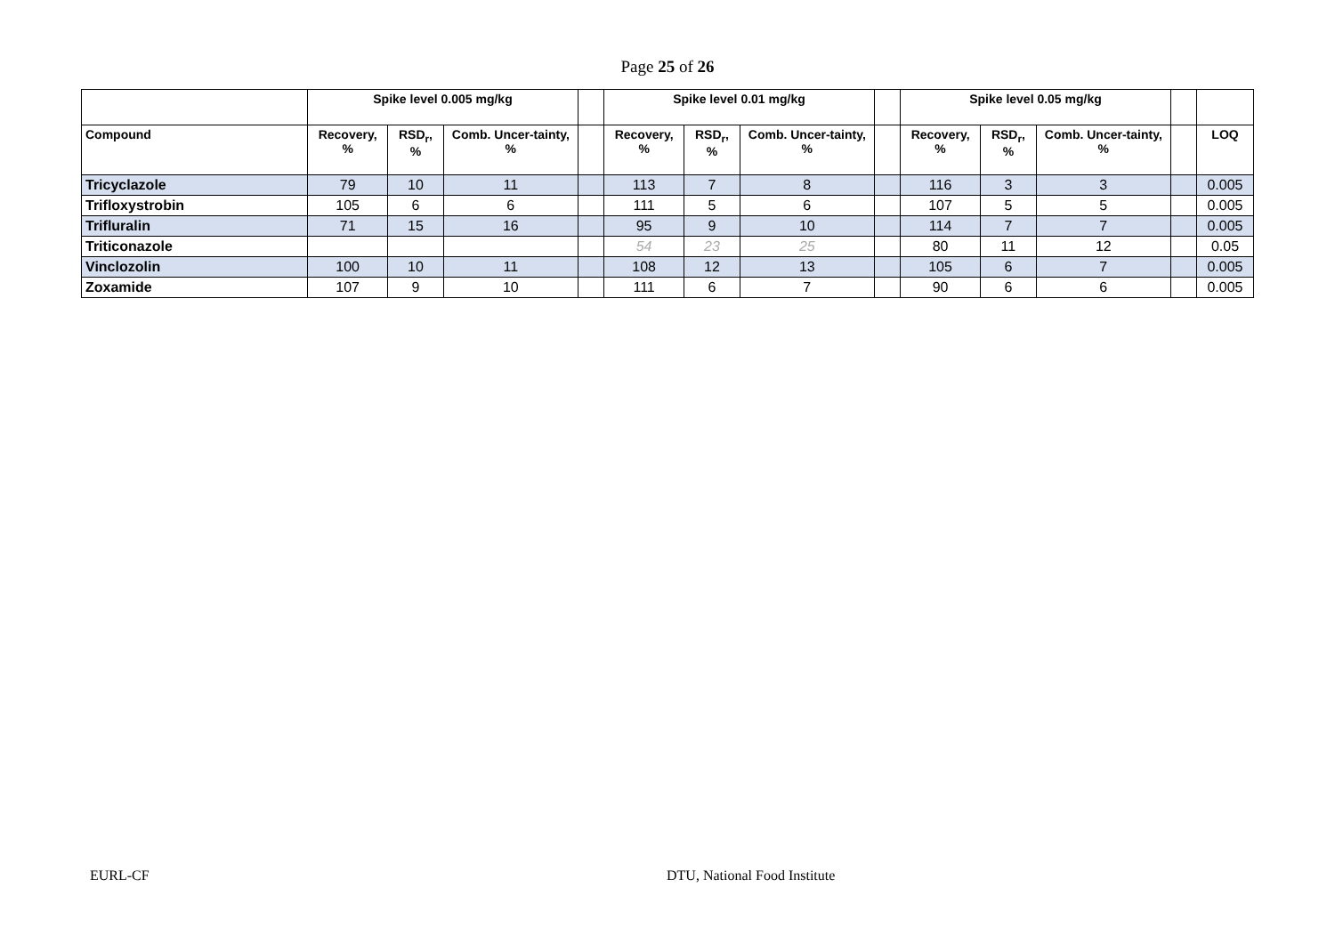Page 25 of 26
| | Spike level 0.005 mg/kg | | | | Spike level 0.01 mg/kg | | | | Spike level 0.05 mg/kg | | | | |
| --- | --- | --- | --- | --- | --- | --- | --- | --- | --- | --- | --- | --- | --- |
| Compound | Recovery, % | RSD<sub>r</sub>, % | Comb. Uncer-tainty, % | | Recovery, % | RSD<sub>r</sub>, % | Comb. Uncer-tainty, % | | Recovery, % | RSD<sub>r</sub>, % | Comb. Uncer-tainty, % | | LOQ |
| Tricyclazole | 79 | 10 | 11 | | 113 | 7 | 8 | | 116 | 3 | 3 | | 0.005 |
| Trifloxystrobin | 105 | 6 | 6 | | 111 | 5 | 6 | | 107 | 5 | 5 | | 0.005 |
| Trifluralin | 71 | 15 | 16 | | 95 | 9 | 10 | | 114 | 7 | 7 | | 0.005 |
| Triticonazole | | | | | 54 | 23 | 25 | | 80 | 11 | 12 | | 0.05 |
| Vinclozolin | 100 | 10 | 11 | | 108 | 12 | 13 | | 105 | 6 | 7 | | 0.005 |
| Zoxamide | 107 | 9 | 10 | | 111 | 6 | 7 | | 90 | 6 | 6 | | 0.005 |
EURL-CF DTU, National Food Institute